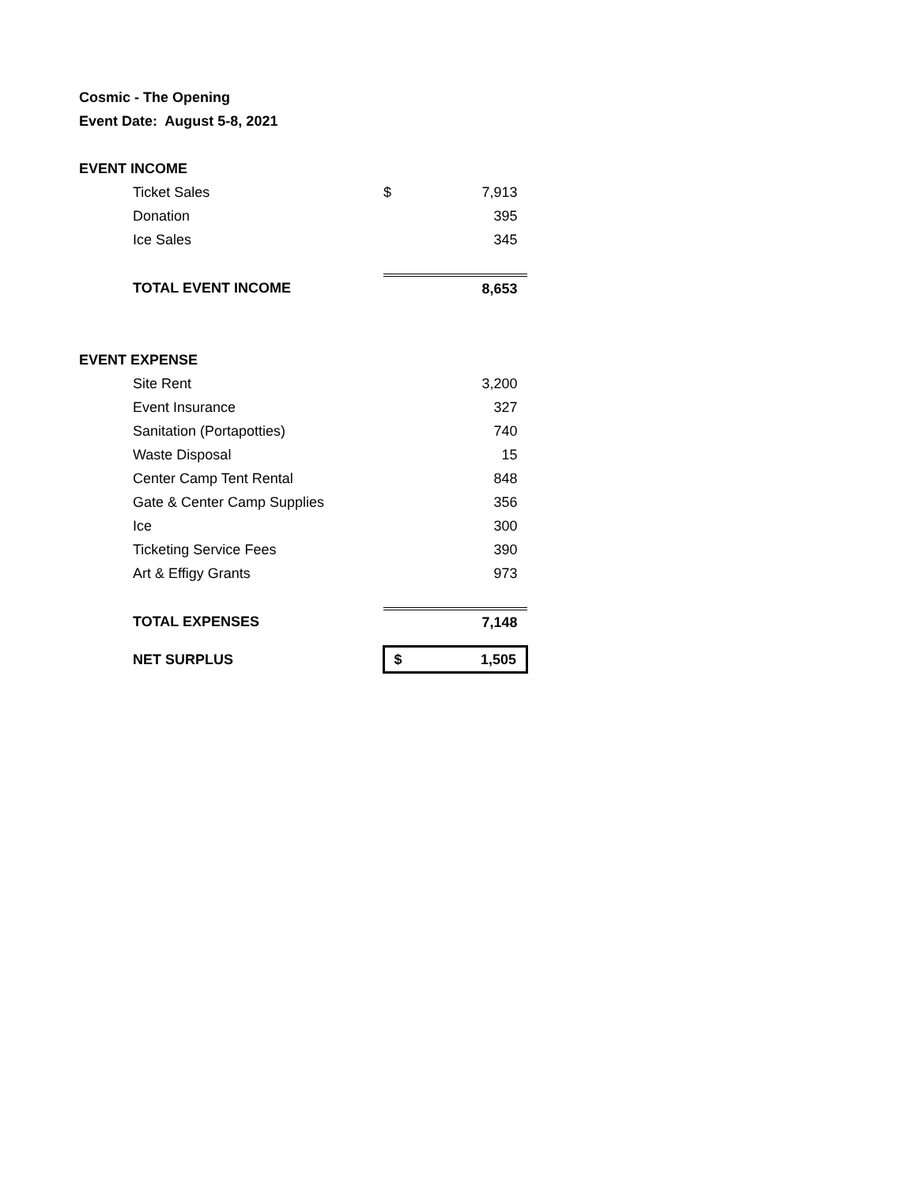Cosmic - The Opening
Event Date: August 5-8, 2021
| EVENT INCOME | | | |
| | Ticket Sales | $ | 7,913 |
| | Donation | | 395 |
| | Ice Sales | | 345 |
| | TOTAL EVENT INCOME | | 8,653 |
| EVENT EXPENSE | | | |
| | Site Rent | | 3,200 |
| | Event Insurance | | 327 |
| | Sanitation (Portapotties) | | 740 |
| | Waste Disposal | | 15 |
| | Center Camp Tent Rental | | 848 |
| | Gate & Center Camp Supplies | | 356 |
| | Ice | | 300 |
| | Ticketing Service Fees | | 390 |
| | Art & Effigy Grants | | 973 |
| | TOTAL EXPENSES | | 7,148 |
| | NET SURPLUS | $ | 1,505 |